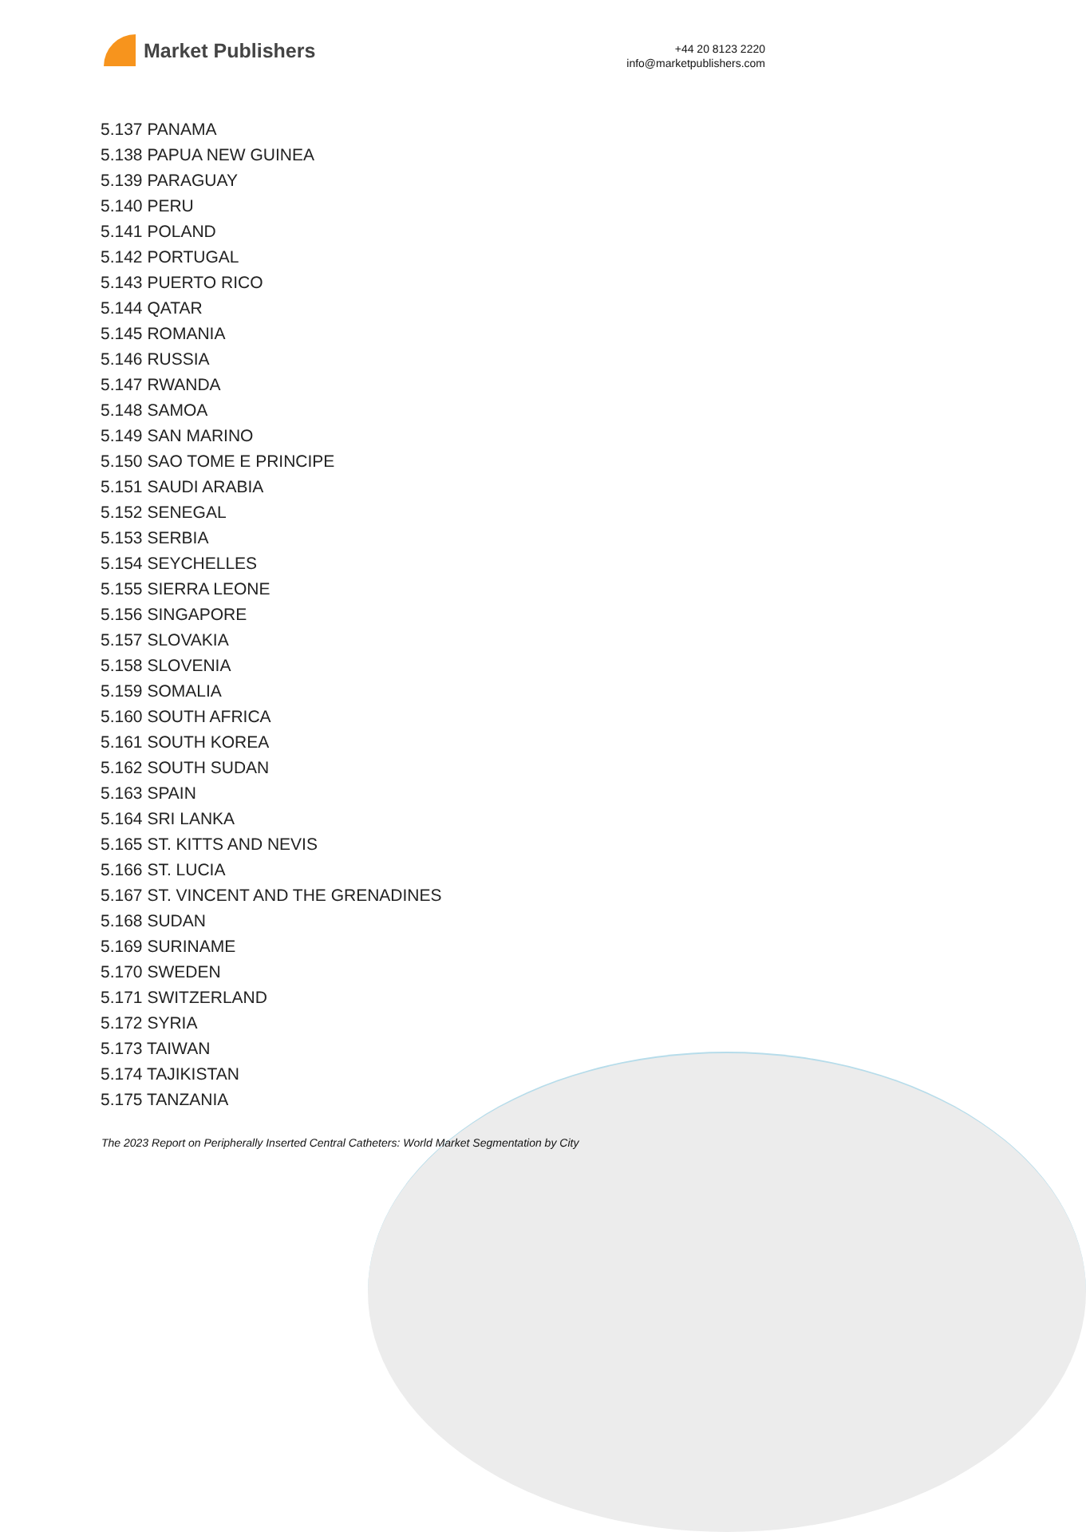Market Publishers
+44 20 8123 2220
info@marketpublishers.com
5.137 PANAMA
5.138 PAPUA NEW GUINEA
5.139 PARAGUAY
5.140 PERU
5.141 POLAND
5.142 PORTUGAL
5.143 PUERTO RICO
5.144 QATAR
5.145 ROMANIA
5.146 RUSSIA
5.147 RWANDA
5.148 SAMOA
5.149 SAN MARINO
5.150 SAO TOME E PRINCIPE
5.151 SAUDI ARABIA
5.152 SENEGAL
5.153 SERBIA
5.154 SEYCHELLES
5.155 SIERRA LEONE
5.156 SINGAPORE
5.157 SLOVAKIA
5.158 SLOVENIA
5.159 SOMALIA
5.160 SOUTH AFRICA
5.161 SOUTH KOREA
5.162 SOUTH SUDAN
5.163 SPAIN
5.164 SRI LANKA
5.165 ST. KITTS AND NEVIS
5.166 ST. LUCIA
5.167 ST. VINCENT AND THE GRENADINES
5.168 SUDAN
5.169 SURINAME
5.170 SWEDEN
5.171 SWITZERLAND
5.172 SYRIA
5.173 TAIWAN
5.174 TAJIKISTAN
5.175 TANZANIA
The 2023 Report on Peripherally Inserted Central Catheters: World Market Segmentation by City